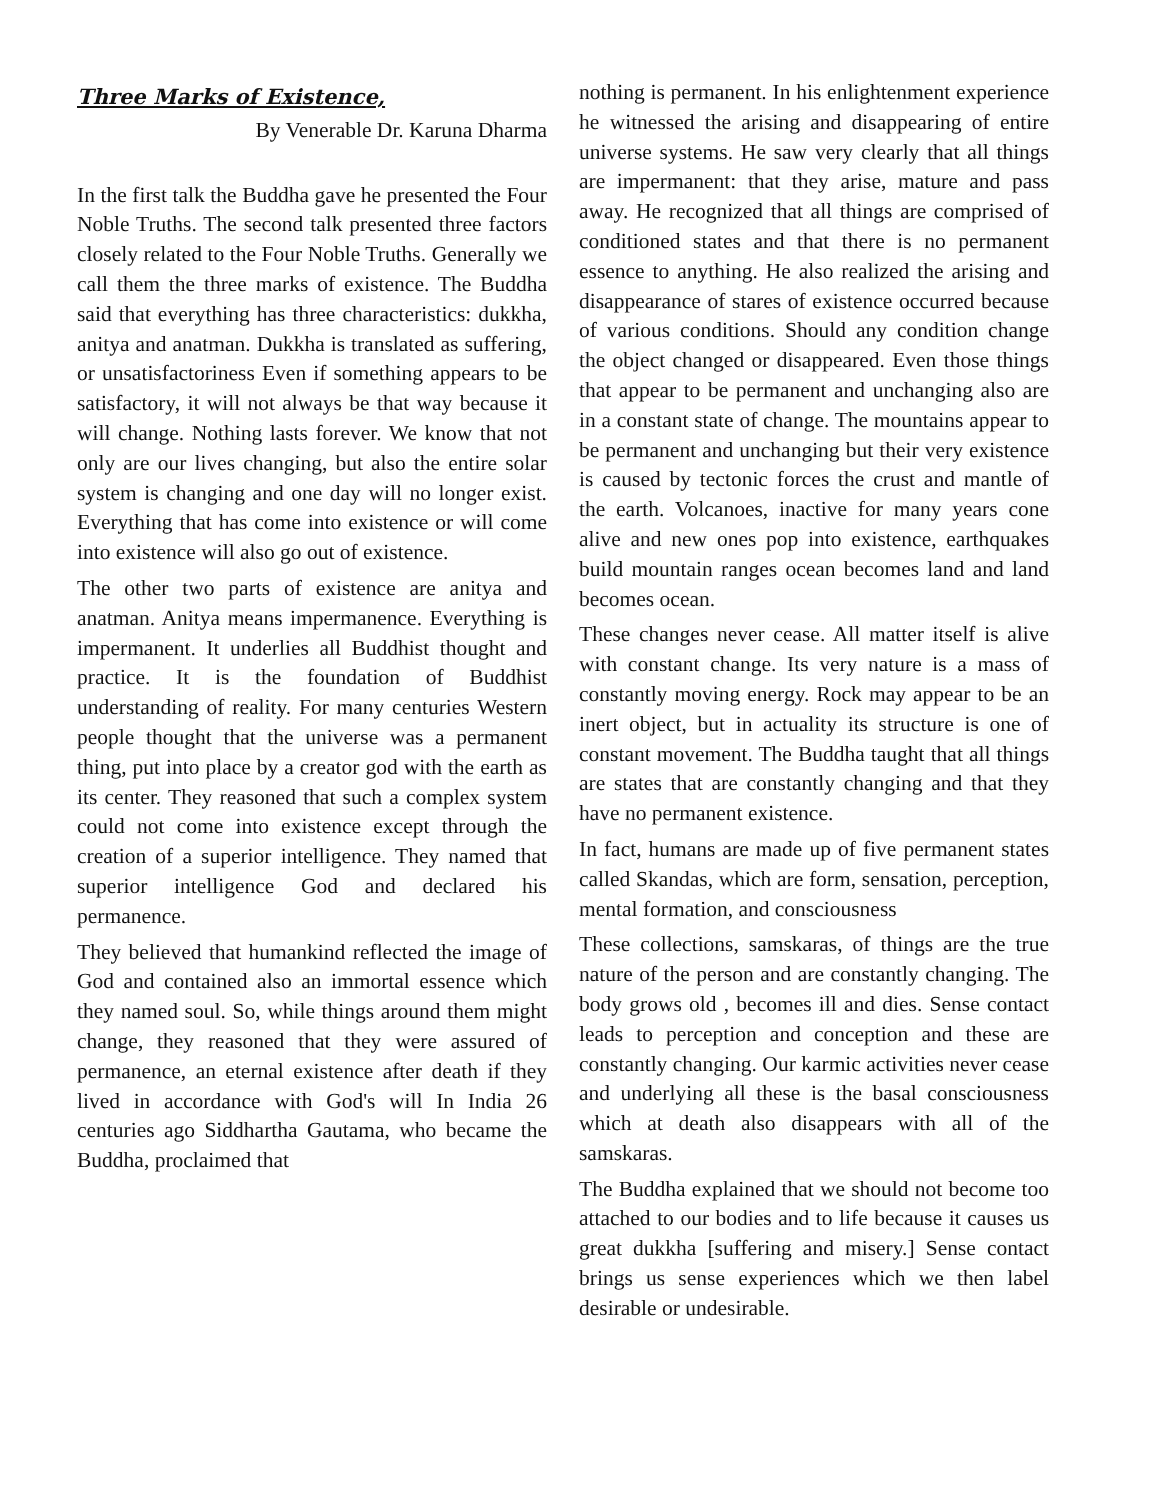Three Marks of Existence,
By Venerable Dr. Karuna Dharma
In the first talk the Buddha gave he presented the Four Noble Truths. The second talk presented three factors closely related to the Four Noble Truths. Generally we call them the three marks of existence. The Buddha said that everything has three characteristics: dukkha, anitya and anatman. Dukkha is translated as suffering, or unsatisfactoriness Even if something appears to be satisfactory, it will not always be that way because it will change. Nothing lasts forever. We know that not only are our lives changing, but also the entire solar system is changing and one day will no longer exist. Everything that has come into existence or will come into existence will also go out of existence.
The other two parts of existence are anitya and anatman. Anitya means impermanence. Everything is impermanent. It underlies all Buddhist thought and practice. It is the foundation of Buddhist understanding of reality. For many centuries Western people thought that the universe was a permanent thing, put into place by a creator god with the earth as its center. They reasoned that such a complex system could not come into existence except through the creation of a superior intelligence. They named that superior intelligence God and declared his permanence.
They believed that humankind reflected the image of God and contained also an immortal essence which they named soul. So, while things around them might change, they reasoned that they were assured of permanence, an eternal existence after death if they lived in accordance with God's will In India 26 centuries ago Siddhartha Gautama, who became the Buddha, proclaimed that
nothing is permanent. In his enlightenment experience he witnessed the arising and disappearing of entire universe systems. He saw very clearly that all things are impermanent: that they arise, mature and pass away. He recognized that all things are comprised of conditioned states and that there is no permanent essence to anything. He also realized the arising and disappearance of stares of existence occurred because of various conditions. Should any condition change the object changed or disappeared. Even those things that appear to be permanent and unchanging also are in a constant state of change. The mountains appear to be permanent and unchanging but their very existence is caused by tectonic forces the crust and mantle of the earth. Volcanoes, inactive for many years cone alive and new ones pop into existence, earthquakes build mountain ranges ocean becomes land and land becomes ocean.
These changes never cease. All matter itself is alive with constant change. Its very nature is a mass of constantly moving energy. Rock may appear to be an inert object, but in actuality its structure is one of constant movement. The Buddha taught that all things are states that are constantly changing and that they have no permanent existence.
In fact, humans are made up of five permanent states called Skandas, which are form, sensation, perception, mental formation, and consciousness
These collections, samskaras, of things are the true nature of the person and are constantly changing. The body grows old , becomes ill and dies. Sense contact leads to perception and conception and these are constantly changing. Our karmic activities never cease and underlying all these is the basal consciousness which at death also disappears with all of the samskaras.
The Buddha explained that we should not become too attached to our bodies and to life because it causes us great dukkha [suffering and misery.] Sense contact brings us sense experiences which we then label desirable or undesirable.